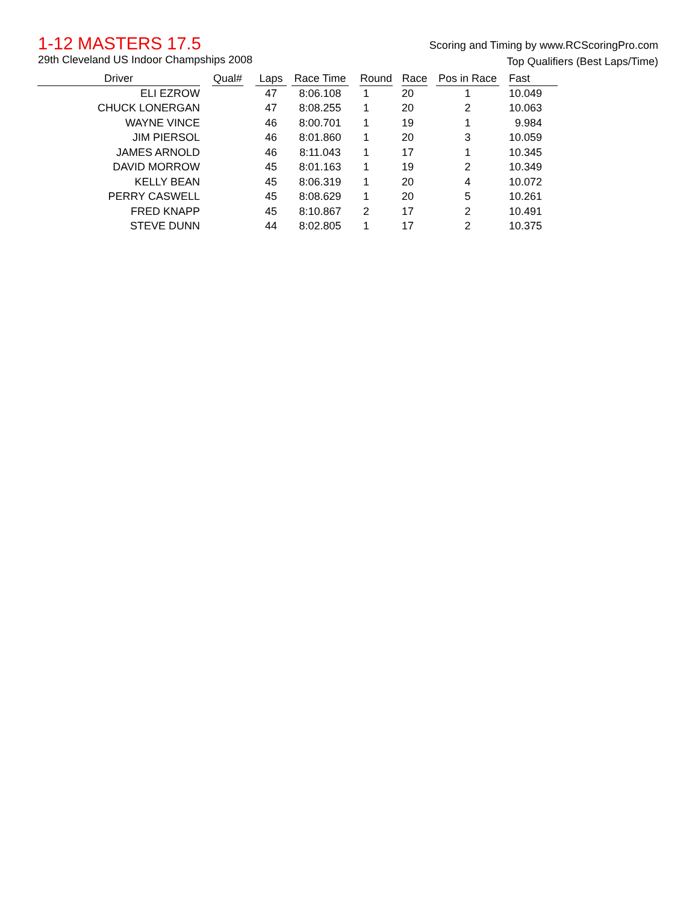1-12 MASTERS 17.5
29th Cleveland US Indoor Champships 2008
Scoring and Timing by www.RCScoringPro.com
Top Qualifiers (Best Laps/Time)
| Driver | | Qual# | | Laps | | Race Time | | Round | | Race | | Pos in Race | | Fast |
| --- | --- | --- | --- | --- | --- | --- | --- | --- | --- | --- | --- | --- | --- | --- |
| ELI EZROW | | | | 47 | | 8:06.108 | | 1 | | 20 | | 1 | | 10.049 |
| CHUCK LONERGAN | | | | 47 | | 8:08.255 | | 1 | | 20 | | 2 | | 10.063 |
| WAYNE VINCE | | | | 46 | | 8:00.701 | | 1 | | 19 | | 1 | | 9.984 |
| JIM PIERSOL | | | | 46 | | 8:01.860 | | 1 | | 20 | | 3 | | 10.059 |
| JAMES ARNOLD | | | | 46 | | 8:11.043 | | 1 | | 17 | | 1 | | 10.345 |
| DAVID MORROW | | | | 45 | | 8:01.163 | | 1 | | 19 | | 2 | | 10.349 |
| KELLY BEAN | | | | 45 | | 8:06.319 | | 1 | | 20 | | 4 | | 10.072 |
| PERRY CASWELL | | | | 45 | | 8:08.629 | | 1 | | 20 | | 5 | | 10.261 |
| FRED KNAPP | | | | 45 | | 8:10.867 | | 2 | | 17 | | 2 | | 10.491 |
| STEVE DUNN | | | | 44 | | 8:02.805 | | 1 | | 17 | | 2 | | 10.375 |